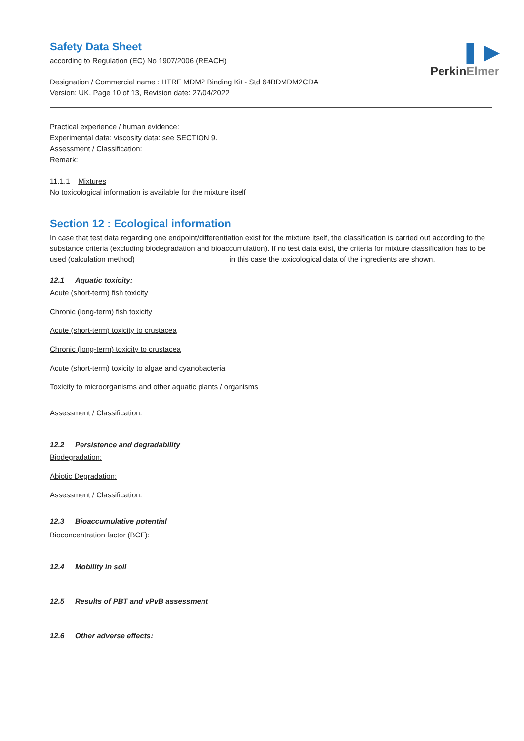❚ ▶
PerkinElmer
Safety Data Sheet
according to Regulation (EC) No 1907/2006 (REACH)
Designation / Commercial name : HTRF MDM2 Binding Kit - Std 64BDMDM2CDA
Version: UK, Page 10 of 13, Revision date: 27/04/2022
Practical experience / human evidence:
Experimental data: viscosity data: see SECTION 9.
Assessment / Classification:
Remark:
11.1.1 Mixtures
No toxicological information is available for the mixture itself
Section 12 : Ecological information
In case that test data regarding one endpoint/differentiation exist for the mixture itself, the classification is carried out according to the substance criteria (excluding biodegradation and bioaccumulation). If no test data exist, the criteria for mixture classification has to be used (calculation method) in this case the toxicological data of the ingredients are shown.
12.1 Aquatic toxicity:
Acute (short-term) fish toxicity
Chronic (long-term) fish toxicity
Acute (short-term) toxicity to crustacea
Chronic (long-term) toxicity to crustacea
Acute (short-term) toxicity to algae and cyanobacteria
Toxicity to microorganisms and other aquatic plants / organisms
Assessment / Classification:
12.2 Persistence and degradability
Biodegradation:
Abiotic Degradation:
Assessment / Classification:
12.3 Bioaccumulative potential
Bioconcentration factor (BCF):
12.4 Mobility in soil
12.5 Results of PBT and vPvB assessment
12.6 Other adverse effects: